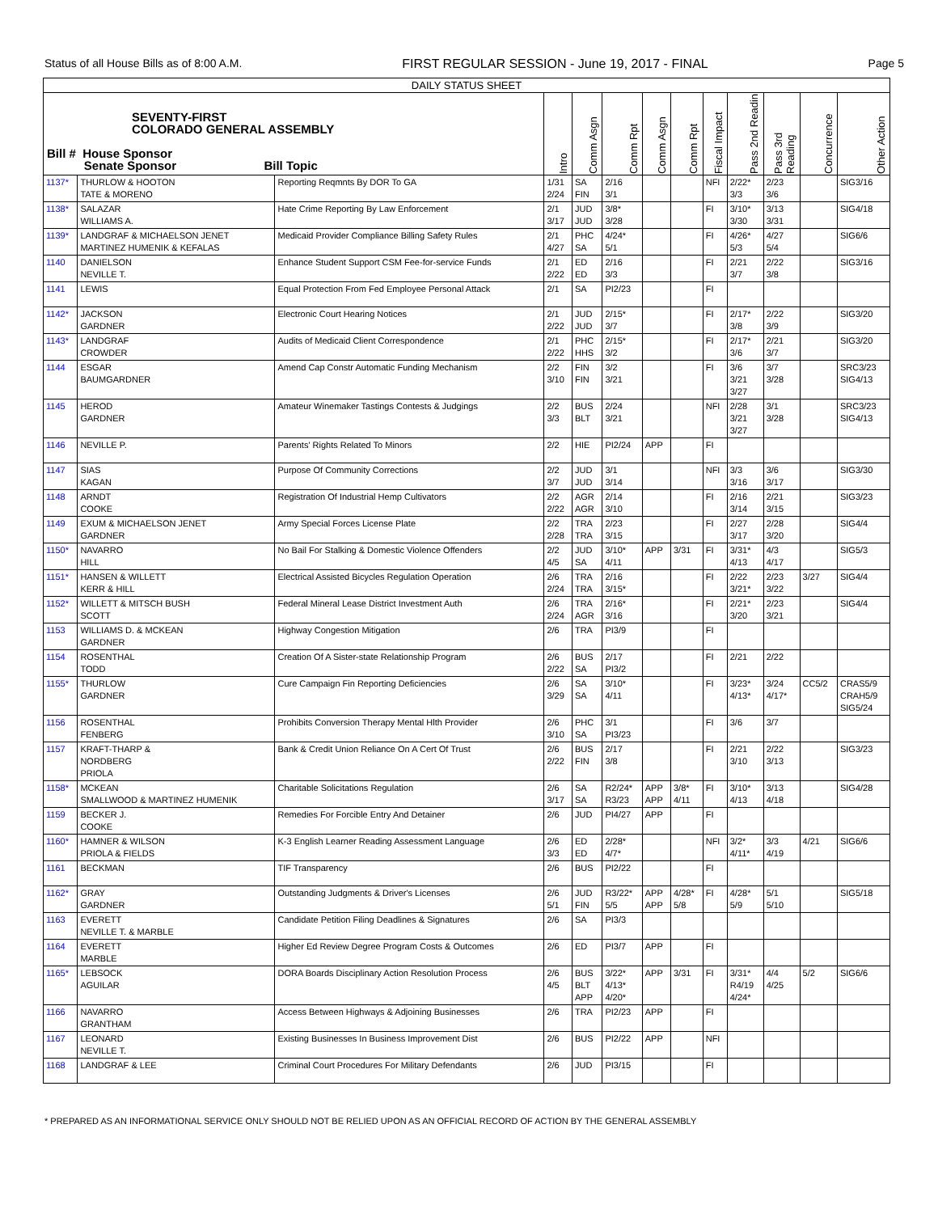Status of all House Bills as of 8:00 A.M. FIRST REGULAR SESSION - June 19, 2017 - FINAL Page 5
| DAILY STATUS SHEET | | | | | | | | | | | | |
| --- | --- | --- | --- | --- | --- | --- | --- | --- | --- | --- | --- | --- |
| SEVENTY-FIRST COLORADO GENERAL ASSEMBLY Bill # House Sponsor Senate Sponsor Bill Topic | | | Intro | Comm Asgn | Comm Rpt | Comm Asgn | Comm Rpt | Fiscal Impact | Pass 2nd Readin | Pass 3rd Reading | Concurrence | Other Action |
| 1137* | THURLOW & HOOTON TATE & MORENO | Reporting Reqmnts By DOR To GA | 1/31 2/24 | SA FIN | 2/16 3/1 | | | NFI | 2/22* 3/3 | 2/23 3/6 | | SIG3/16 |
| 1138* | SALAZAR WILLIAMS A. | Hate Crime Reporting By Law Enforcement | 2/1 3/17 | JUD JUD | 3/8* 3/28 | | | FI | 3/10* 3/30 | 3/13 3/31 | | SIG4/18 |
| 1139* | LANDGRAF & MICHAELSON JENET MARTINEZ HUMENIK & KEFALAS | Medicaid Provider Compliance Billing Safety Rules | 2/1 4/27 | PHC SA | 4/24* 5/1 | | | FI | 4/26* 5/3 | 4/27 5/4 | | SIG6/6 |
| 1140 | DANIELSON NEVILLE T. | Enhance Student Support CSM Fee-for-service Funds | 2/1 2/22 | ED ED | 2/16 3/3 | | | FI | 2/21 3/7 | 2/22 3/8 | | SIG3/16 |
| 1141 | LEWIS | Equal Protection From Fed Employee Personal Attack | 2/1 | SA | PI2/23 | | | FI | | | | |
| 1142* | JACKSON GARDNER | Electronic Court Hearing Notices | 2/1 2/22 | JUD JUD | 2/15* 3/7 | | | FI | 2/17* 3/8 | 2/22 3/9 | | SIG3/20 |
| 1143* | LANDGRAF CROWDER | Audits of Medicaid Client Correspondence | 2/1 2/22 | PHC HHS | 2/15* 3/2 | | | FI | 2/17* 3/6 | 2/21 3/7 | | SIG3/20 |
| 1144 | ESGAR BAUMGARDNER | Amend Cap Constr Automatic Funding Mechanism | 2/2 3/10 | FIN FIN | 3/2 3/21 | | | FI | 3/6 3/21 3/27 | 3/7 3/28 | | SRC3/23 SIG4/13 |
| 1145 | HEROD GARDNER | Amateur Winemaker Tastings Contests & Judgings | 2/2 3/3 | BUS BLT | 2/24 3/21 | | | NFI | 2/28 3/21 3/27 | 3/1 3/28 | | SRC3/23 SIG4/13 |
| 1146 | NEVILLE P. | Parents' Rights Related To Minors | 2/2 | HIE | PI2/24 | APP | | FI | | | | |
| 1147 | SIAS KAGAN | Purpose Of Community Corrections | 2/2 3/7 | JUD JUD | 3/1 3/14 | | | NFI | 3/3 3/16 | 3/6 3/17 | | SIG3/30 |
| 1148 | ARNDT COOKE | Registration Of Industrial Hemp Cultivators | 2/2 2/22 | AGR AGR | 2/14 3/10 | | | FI | 2/16 3/14 | 2/21 3/15 | | SIG3/23 |
| 1149 | EXUM & MICHAELSON JENET GARDNER | Army Special Forces License Plate | 2/2 2/28 | TRA TRA | 2/23 3/15 | | | FI | 2/27 3/17 | 2/28 3/20 | | SIG4/4 |
| 1150* | NAVARRO HILL | No Bail For Stalking & Domestic Violence Offenders | 2/2 4/5 | JUD SA | 3/10* 4/11 | APP | 3/31 | FI | 3/31* 4/13 | 4/3 4/17 | | SIG5/3 |
| 1151* | HANSEN & WILLETT KERR & HILL | Electrical Assisted Bicycles Regulation Operation | 2/6 2/24 | TRA TRA | 2/16 3/15* | | | FI | 2/22 3/21* | 2/23 3/22 | 3/27 | SIG4/4 |
| 1152* | WILLETT & MITSCH BUSH SCOTT | Federal Mineral Lease District Investment Auth | 2/6 2/24 | TRA AGR | 2/16* 3/16 | | | FI | 2/21* 3/20 | 2/23 3/21 | | SIG4/4 |
| 1153 | WILLIAMS D. & MCKEAN GARDNER | Highway Congestion Mitigation | 2/6 | TRA | PI3/9 | | | FI | | | | |
| 1154 | ROSENTHAL TODD | Creation Of A Sister-state Relationship Program | 2/6 2/22 | BUS SA | 2/17 PI3/2 | | | FI | 2/21 | 2/22 | | |
| 1155* | THURLOW GARDNER | Cure Campaign Fin Reporting Deficiencies | 2/6 3/29 | SA SA | 3/10* 4/11 | | | FI | 3/23* 4/13* | 3/24 4/17* | CC5/2 | CRAS5/9 CRAH5/9 SIG5/24 |
| 1156 | ROSENTHAL FENBERG | Prohibits Conversion Therapy Mental Hlth Provider | 2/6 3/10 | PHC SA | 3/1 PI3/23 | | | FI | 3/6 | 3/7 | | |
| 1157 | KRAFT-THARP & NORDBERG PRIOLA | Bank & Credit Union Reliance On A Cert Of Trust | 2/6 2/22 | BUS FIN | 2/17 3/8 | | | FI | 2/21 3/10 | 2/22 3/13 | | SIG3/23 |
| 1158* | MCKEAN SMALLWOOD & MARTINEZ HUMENIK | Charitable Solicitations Regulation | 2/6 3/17 | SA SA | R2/24* R3/23 | APP APP | 3/8* 4/11 | FI | 3/10* 4/13 | 3/13 4/18 | | SIG4/28 |
| 1159 | BECKER J. COOKE | Remedies For Forcible Entry And Detainer | 2/6 | JUD | PI4/27 | APP | | FI | | | | |
| 1160* | HAMNER & WILSON PRIOLA & FIELDS | K-3 English Learner Reading Assessment Language | 2/6 3/3 | ED ED | 2/28* 4/7* | | | NFI | 3/2* 4/11* | 3/3 4/19 | 4/21 | SIG6/6 |
| 1161 | BECKMAN | TIF Transparency | 2/6 | BUS | PI2/22 | | | FI | | | | |
| 1162* | GRAY GARDNER | Outstanding Judgments & Driver's Licenses | 2/6 5/1 | JUD FIN | R3/22* 5/5 | APP APP | 4/28* 5/8 | FI | 4/28* 5/9 | 5/1 5/10 | | SIG5/18 |
| 1163 | EVERETT NEVILLE T. & MARBLE | Candidate Petition Filing Deadlines & Signatures | 2/6 | SA | PI3/3 | | | | | | | |
| 1164 | EVERETT MARBLE | Higher Ed Review Degree Program Costs & Outcomes | 2/6 | ED | PI3/7 | APP | | FI | | | | |
| 1165* | LEBSOCK AGUILAR | DORA Boards Disciplinary Action Resolution Process | 2/6 4/5 | BUS BLT APP | 3/22* 4/13* 4/20* | APP | 3/31 | FI | 3/31* R4/19 4/24* | 4/4 4/25 | 5/2 | SIG6/6 |
| 1166 | NAVARRO GRANTHAM | Access Between Highways & Adjoining Businesses | 2/6 | TRA | PI2/23 | APP | | FI | | | | |
| 1167 | LEONARD NEVILLE T. | Existing Businesses In Business Improvement Dist | 2/6 | BUS | PI2/22 | APP | | NFI | | | | |
| 1168 | LANDGRAF & LEE | Criminal Court Procedures For Military Defendants | 2/6 | JUD | PI3/15 | | | FI | | | | |
* PREPARED AS AN INFORMATIONAL SERVICE ONLY SHOULD NOT BE RELIED UPON AS AN OFFICIAL RECORD OF ACTION BY THE GENERAL ASSEMBLY